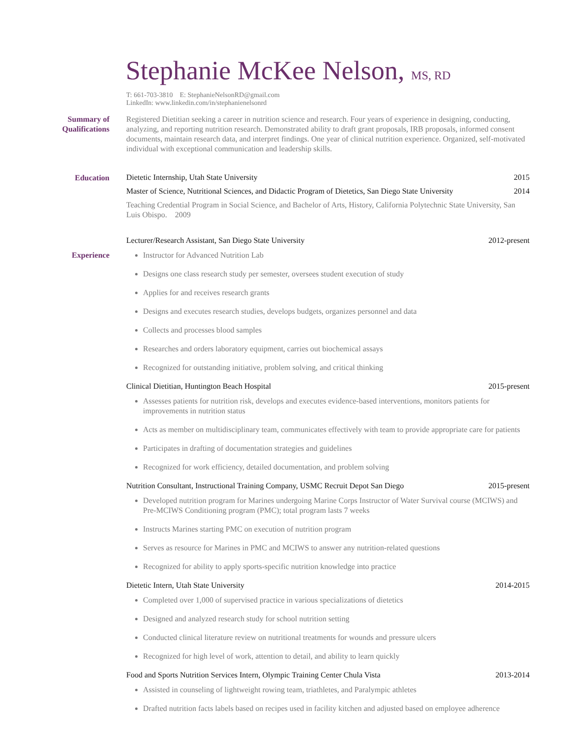Stephanie McKee Nelson, MS, RD
T: 661-703-3810 E: StephanieNelsonRD@gmail.com
LinkedIn: www.linkedin.com/in/stephanienelsonrd
Summary of
Qualifications
Registered Dietitian seeking a career in nutrition science and research. Four years of experience in designing, conducting, analyzing, and reporting nutrition research. Demonstrated ability to draft grant proposals, IRB proposals, informed consent documents, maintain research data, and interpret findings. One year of clinical nutrition experience. Organized, self-motivated individual with exceptional communication and leadership skills.
Education Dietetic Internship, Utah State University 2015
Master of Science, Nutritional Sciences, and Didactic Program of Dietetics, San Diego State University 2014
Teaching Credential Program in Social Science, and Bachelor of Arts, History, California Polytechnic State University, San Luis Obispo. 2009
Experience
Lecturer/Research Assistant, San Diego State University 2012-present
Instructor for Advanced Nutrition Lab
Designs one class research study per semester, oversees student execution of study
Applies for and receives research grants
Designs and executes research studies, develops budgets, organizes personnel and data
Collects and processes blood samples
Researches and orders laboratory equipment, carries out biochemical assays
Recognized for outstanding initiative, problem solving, and critical thinking
Clinical Dietitian, Huntington Beach Hospital 2015-present
Assesses patients for nutrition risk, develops and executes evidence-based interventions, monitors patients for improvements in nutrition status
Acts as member on multidisciplinary team, communicates effectively with team to provide appropriate care for patients
Participates in drafting of documentation strategies and guidelines
Recognized for work efficiency, detailed documentation, and problem solving
Nutrition Consultant, Instructional Training Company, USMC Recruit Depot San Diego 2015-present
Developed nutrition program for Marines undergoing Marine Corps Instructor of Water Survival course (MCIWS) and Pre-MCIWS Conditioning program (PMC); total program lasts 7 weeks
Instructs Marines starting PMC on execution of nutrition program
Serves as resource for Marines in PMC and MCIWS to answer any nutrition-related questions
Recognized for ability to apply sports-specific nutrition knowledge into practice
Dietetic Intern, Utah State University 2014-2015
Completed over 1,000 of supervised practice in various specializations of dietetics
Designed and analyzed research study for school nutrition setting
Conducted clinical literature review on nutritional treatments for wounds and pressure ulcers
Recognized for high level of work, attention to detail, and ability to learn quickly
Food and Sports Nutrition Services Intern, Olympic Training Center Chula Vista 2013-2014
Assisted in counseling of lightweight rowing team, triathletes, and Paralympic athletes
Drafted nutrition facts labels based on recipes used in facility kitchen and adjusted based on employee adherence